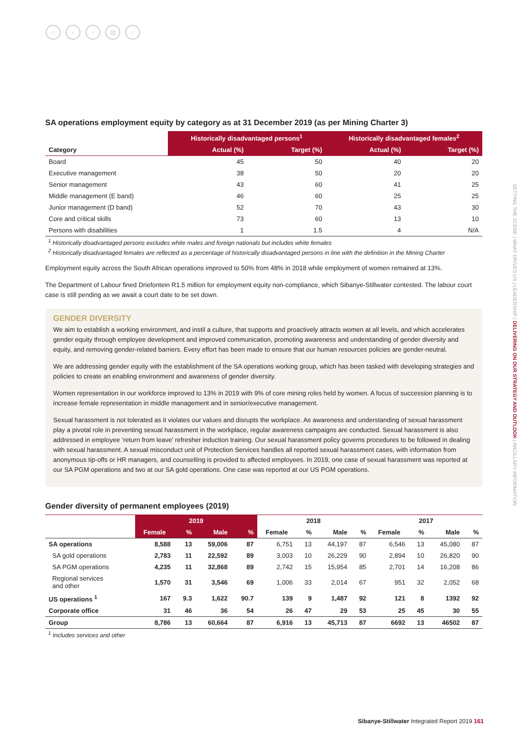⌂ ‹ › ▤ ○
SETTING THE SCENE | WHAT DRIVES US | LEADERSHIP | DELIVERING ON OUR STRATEGY AND OUTLOOK | ANCILLARY INFORMATION
SA operations employment equity by category as at 31 December 2019 (as per Mining Charter 3)
| | Historically disadvantaged persons<sup>1</sup> | | Historically disadvantaged females<sup>2</sup> | |
| --- | --- | --- | --- | --- |
| Category | Actual (%) | Target (%) | Actual (%) | Target (%) |
| Board | 45 | 50 | 40 | 20 |
| Executive management | 38 | 50 | 20 | 20 |
| Senior management | 43 | 60 | 41 | 25 |
| Middle management (E band) | 46 | 60 | 25 | 25 |
| Junior management (D band) | 52 | 70 | 43 | 30 |
| Core and critical skills | 73 | 60 | 13 | 10 |
| Persons with disabilities | 1 | 1.5 | 4 | N/A |
<sup>1</sup> Historically disadvantaged persons excludes white males and foreign nationals but includes white females
<sup>2</sup> Historically disadvantaged females are reflected as a percentage of historically disadvantaged persons in line with the definition in the Mining Charter
Employment equity across the South African operations improved to 50% from 48% in 2018 while employment of women remained at 13%.
The Department of Labour fined Driefontein R1.5 million for employment equity non-compliance, which Sibanye-Stillwater contested. The labour court case is still pending as we await a court date to be set down.
GENDER DIVERSITY
We aim to establish a working environment, and instil a culture, that supports and proactively attracts women at all levels, and which accelerates gender equity through employee development and improved communication, promoting awareness and understanding of gender diversity and equity, and removing gender-related barriers. Every effort has been made to ensure that our human resources policies are gender-neutral.
We are addressing gender equity with the establishment of the SA operations working group, which has been tasked with developing strategies and policies to create an enabling environment and awareness of gender diversity.
Women representation in our workforce improved to 13% in 2019 with 9% of core mining roles held by women. A focus of succession planning is to increase female representation in middle management and in senior/executive management.
Sexual harassment is not tolerated as it violates our values and disrupts the workplace. As awareness and understanding of sexual harassment play a pivotal role in preventing sexual harassment in the workplace, regular awareness campaigns are conducted. Sexual harassment is also addressed in employee ‘return from leave’ refresher induction training. Our sexual harassment policy governs procedures to be followed in dealing with sexual harassment. A sexual misconduct unit of Protection Services handles all reported sexual harassment cases, with information from anonymous tip-offs or HR managers, and counselling is provided to affected employees. In 2019, one case of sexual harassment was reported at our SA PGM operations and two at our SA gold operations. One case was reported at our US PGM operations.
Gender diversity of permanent employees (2019)
| | 2019 | | | | 2018 | | | | 2017 | | | |
| --- | --- | --- | --- | --- | --- | --- | --- | --- | --- | --- | --- | --- |
| | Female | % | Male | % | Female | % | Male | % | Female | % | Male | % |
| SA operations | 8,588 | 13 | 59,006 | 87 | 6,751 | 13 | 44,197 | 87 | 6,546 | 13 | 45,080 | 87 |
| SA gold operations | 2,783 | 11 | 22,592 | 89 | 3,003 | 10 | 26,229 | 90 | 2,894 | 10 | 26,820 | 90 |
| SA PGM operations | 4,235 | 11 | 32,868 | 89 | 2,742 | 15 | 15,954 | 85 | 2,701 | 14 | 16,208 | 86 |
| Regional services and other | 1,570 | 31 | 3,546 | 69 | 1,006 | 33 | 2,014 | 67 | 951 | 32 | 2,052 | 68 |
| US operations <sup>1</sup> | 167 | 9.3 | 1,622 | 90.7 | 139 | 9 | 1,487 | 92 | 121 | 8 | 1392 | 92 |
| Corporate office | 31 | 46 | 36 | 54 | 26 | 47 | 29 | 53 | 25 | 45 | 30 | 55 |
| Group | 8,786 | 13 | 60,664 | 87 | 6,916 | 13 | 45,713 | 87 | 6692 | 13 | 46502 | 87 |
<sup>1</sup> Includes services and other
Sibanye-Stillwater Integrated Report 2019 161